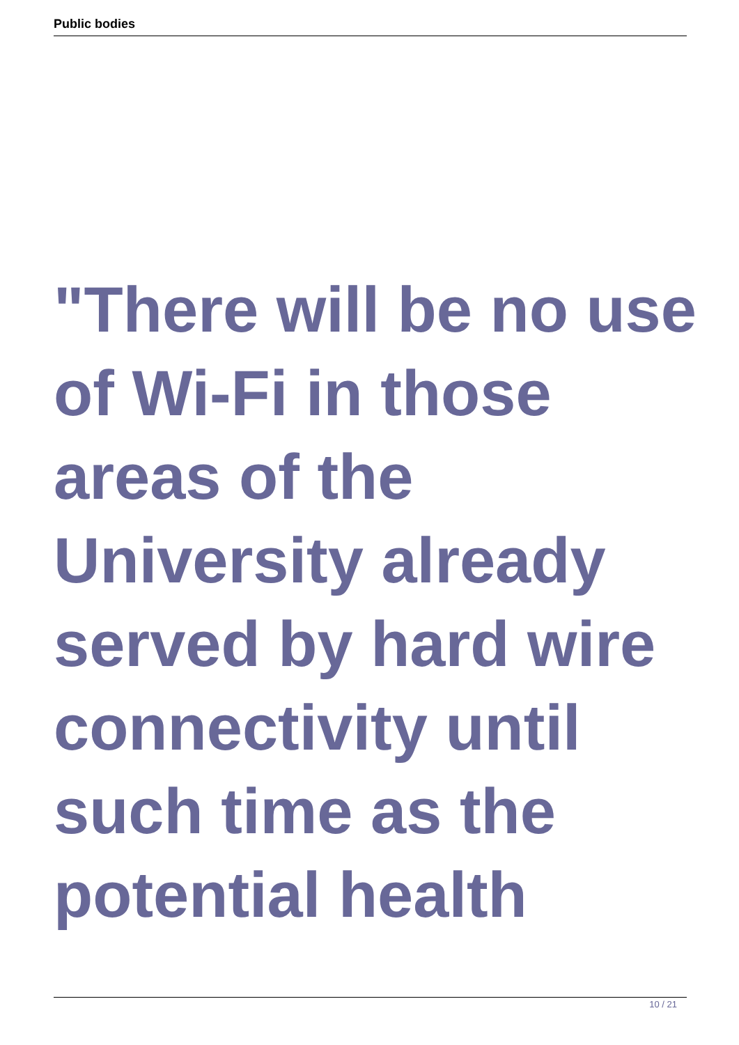Public bodies
"There will be no use of Wi-Fi in those areas of the University already served by hard wire connectivity until such time as the potential health
10 / 21